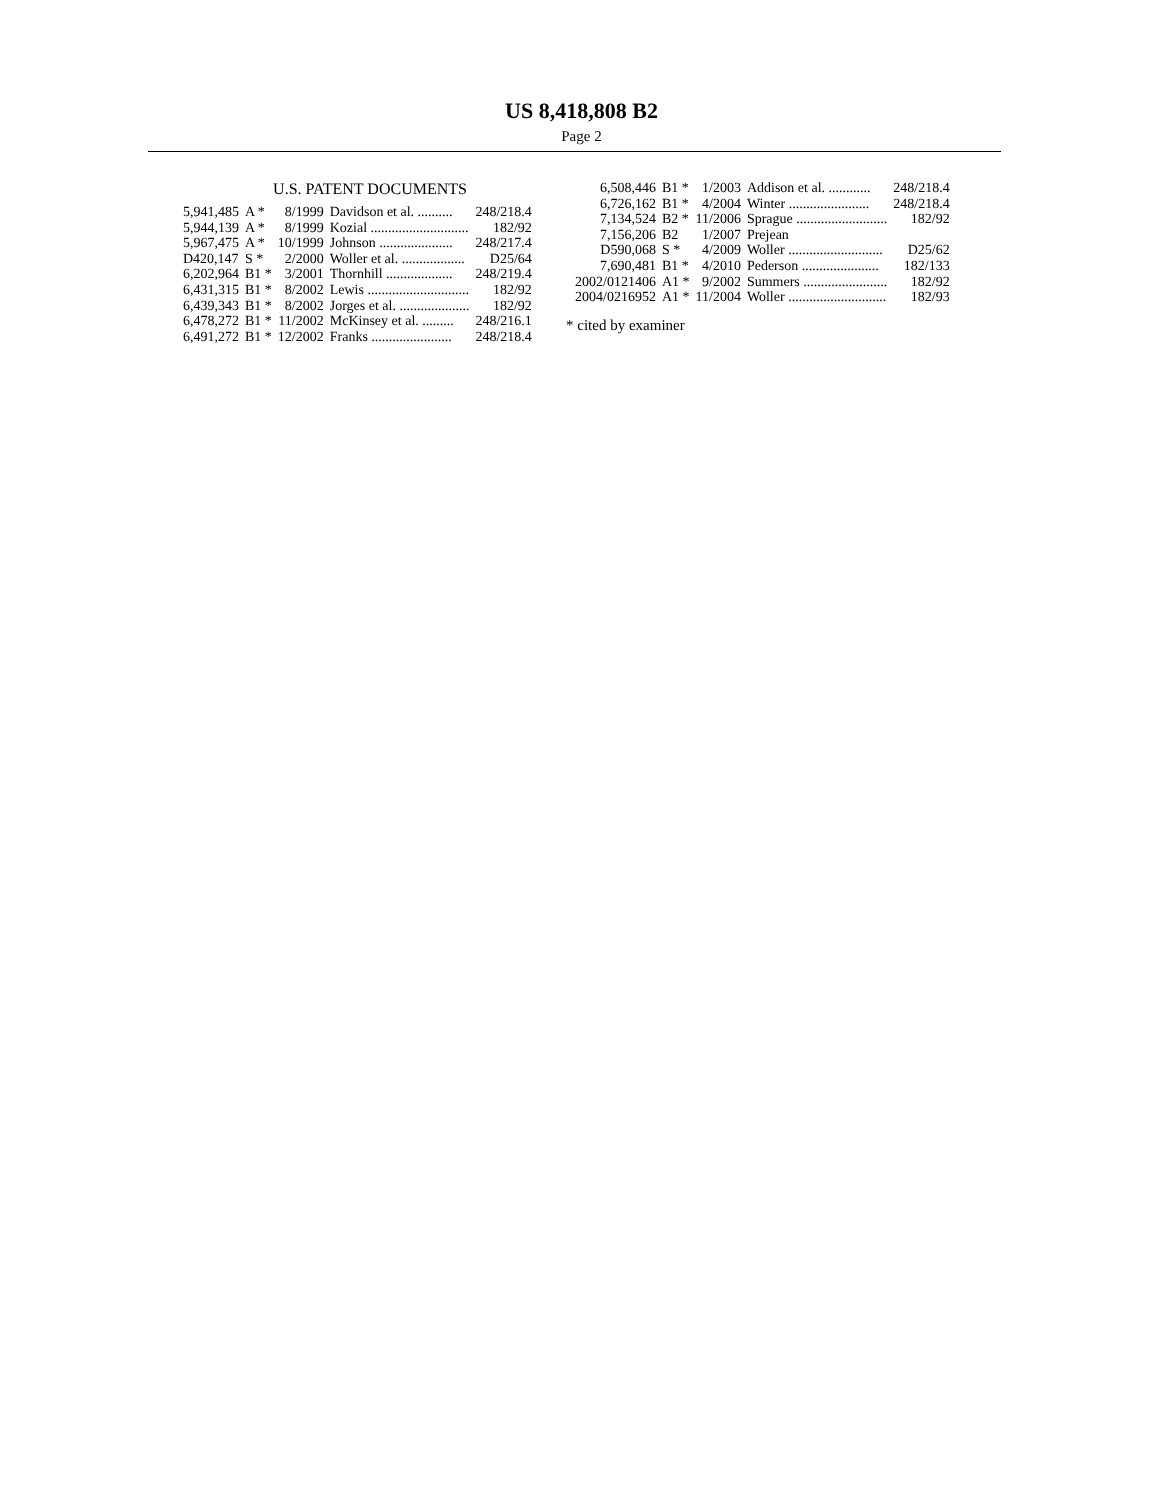US 8,418,808 B2
Page 2
U.S. PATENT DOCUMENTS
| 5,941,485 | A * | 8/1999 | Davidson et al. .......... | 248/218.4 |
| 5,944,139 | A * | 8/1999 | Kozial ............................ | 182/92 |
| 5,967,475 | A * | 10/1999 | Johnson ..................... | 248/217.4 |
| D420,147 | S * | 2/2000 | Woller et al. .................. | D25/64 |
| 6,202,964 | B1 * | 3/2001 | Thornhill ................... | 248/219.4 |
| 6,431,315 | B1 * | 8/2002 | Lewis ............................. | 182/92 |
| 6,439,343 | B1 * | 8/2002 | Jorges et al. .................... | 182/92 |
| 6,478,272 | B1 * | 11/2002 | McKinsey et al. ......... | 248/216.1 |
| 6,491,272 | B1 * | 12/2002 | Franks ....................... | 248/218.4 |
| 6,508,446 | B1 * | 1/2003 | Addison et al. ............ | 248/218.4 |
| 6,726,162 | B1 * | 4/2004 | Winter ....................... | 248/218.4 |
| 7,134,524 | B2 * | 11/2006 | Sprague .......................... | 182/92 |
| 7,156,206 | B2 | 1/2007 | Prejean | |
| D590,068 | S * | 4/2009 | Woller ........................... | D25/62 |
| 7,690,481 | B1 * | 4/2010 | Pederson ...................... | 182/133 |
| 2002/0121406 | A1 * | 9/2002 | Summers ........................ | 182/92 |
| 2004/0216952 | A1 * | 11/2004 | Woller ............................ | 182/93 |
* cited by examiner